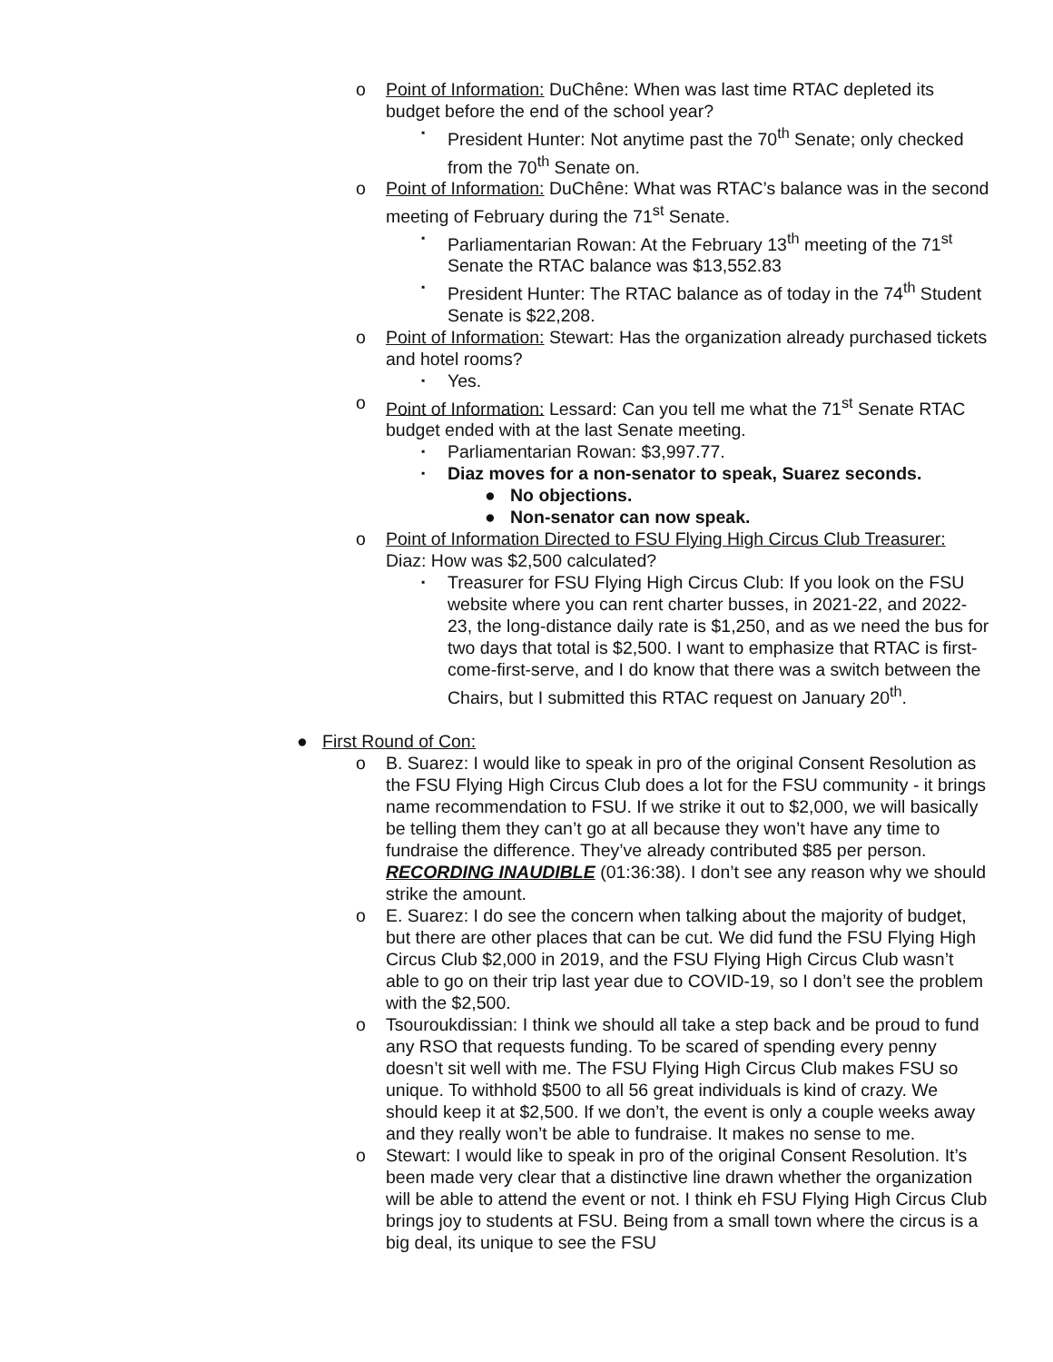o Point of Information: DuChêne: When was last time RTAC depleted its budget before the end of the school year?
▪ President Hunter: Not anytime past the 70<sup>th</sup> Senate; only checked from the 70<sup>th</sup> Senate on.
o Point of Information: DuChêne: What was RTAC’s balance was in the second meeting of February during the 71<sup>st</sup> Senate.
▪ Parliamentarian Rowan: At the February 13<sup>th</sup> meeting of the 71<sup>st</sup> Senate the RTAC balance was $13,552.83
▪ President Hunter: The RTAC balance as of today in the 74<sup>th</sup> Student Senate is $22,208.
o Point of Information: Stewart: Has the organization already purchased tickets and hotel rooms?
▪ Yes.
o Point of Information: Lessard: Can you tell me what the 71<sup>st</sup> Senate RTAC budget ended with at the last Senate meeting.
▪ Parliamentarian Rowan: $3,997.77.
▪ Diaz moves for a non-senator to speak, Suarez seconds.
● No objections.
● Non-senator can now speak.
o Point of Information Directed to FSU Flying High Circus Club Treasurer: Diaz: How was $2,500 calculated?
▪ Treasurer for FSU Flying High Circus Club: If you look on the FSU website where you can rent charter busses, in 2021-22, and 2022-23, the long-distance daily rate is $1,250, and as we need the bus for two days that total is $2,500. I want to emphasize that RTAC is first-come-first-serve, and I do know that there was a switch between the Chairs, but I submitted this RTAC request on January 20<sup>th</sup>.
● First Round of Con:
o B. Suarez: I would like to speak in pro of the original Consent Resolution as the FSU Flying High Circus Club does a lot for the FSU community - it brings name recommendation to FSU. If we strike it out to $2,000, we will basically be telling them they can’t go at all because they won’t have any time to fundraise the difference. They’ve already contributed $85 per person. RECORDING INAUDIBLE (01:36:38). I don’t see any reason why we should strike the amount.
o E. Suarez: I do see the concern when talking about the majority of budget, but there are other places that can be cut. We did fund the FSU Flying High Circus Club $2,000 in 2019, and the FSU Flying High Circus Club wasn’t able to go on their trip last year due to COVID-19, so I don’t see the problem with the $2,500.
o Tsouroukdissian: I think we should all take a step back and be proud to fund any RSO that requests funding. To be scared of spending every penny doesn’t sit well with me. The FSU Flying High Circus Club makes FSU so unique. To withhold $500 to all 56 great individuals is kind of crazy. We should keep it at $2,500. If we don’t, the event is only a couple weeks away and they really won’t be able to fundraise. It makes no sense to me.
o Stewart: I would like to speak in pro of the original Consent Resolution. It’s been made very clear that a distinctive line drawn whether the organization will be able to attend the event or not. I think eh FSU Flying High Circus Club brings joy to students at FSU. Being from a small town where the circus is a big deal, its unique to see the FSU